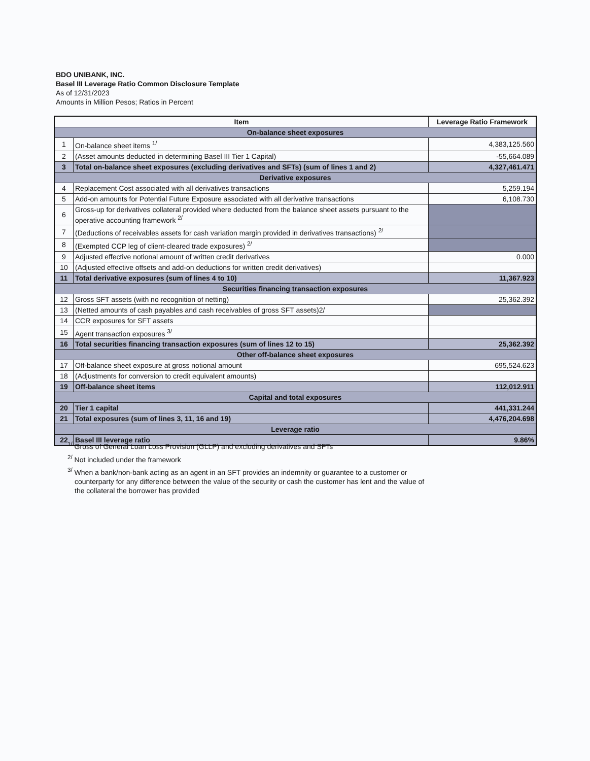BDO UNIBANK, INC.
Basel III Leverage Ratio Common Disclosure Template
As of 12/31/2023
Amounts in Million Pesos; Ratios in Percent
| Item | | Leverage Ratio Framework |
| --- | --- | --- |
| On-balance sheet exposures | | |
| 1 | On-balance sheet items <sup>1/</sup> | 4,383,125.560 |
| 2 | (Asset amounts deducted in determining Basel III Tier 1 Capital) | -55,664.089 |
| 3 | Total on-balance sheet exposures (excluding derivatives and SFTs) (sum of lines 1 and 2) | 4,327,461.471 |
| Derivative exposures | | |
| 4 | Replacement Cost associated with all derivatives transactions | 5,259.194 |
| 5 | Add-on amounts for Potential Future Exposure associated with all derivative transactions | 6,108.730 |
| 6 | Gross-up for derivatives collateral provided where deducted from the balance sheet assets pursuant to the operative accounting framework <sup>2/</sup> | |
| 7 | (Deductions of receivables assets for cash variation margin provided in derivatives transactions) <sup>2/</sup> | |
| 8 | (Exempted CCP leg of client-cleared trade exposures) <sup>2/</sup> | |
| 9 | Adjusted effective notional amount of written credit derivatives | 0.000 |
| 10 | (Adjusted effective offsets and add-on deductions for written credit derivatives) | |
| 11 | Total derivative exposures (sum of lines 4 to 10) | 11,367.923 |
| Securities financing transaction exposures | | |
| 12 | Gross SFT assets (with no recognition of netting) | 25,362.392 |
| 13 | (Netted amounts of cash payables and cash receivables of gross SFT assets)2/ | |
| 14 | CCR exposures for SFT assets | |
| 15 | Agent transaction exposures <sup>3/</sup> | |
| 16 | Total securities financing transaction exposures (sum of lines 12 to 15) | 25,362.392 |
| Other off-balance sheet exposures | | |
| 17 | Off-balance sheet exposure at gross notional amount | 695,524.623 |
| 18 | (Adjustments for conversion to credit equivalent amounts) | |
| 19 | Off-balance sheet items | 112,012.911 |
| Capital and total exposures | | |
| 20 | Tier 1 capital | 441,331.244 |
| 21 | Total exposures (sum of lines 3, 11, 16 and 19) | 4,476,204.698 |
| Leverage ratio | | |
| 22 | Basel III leverage ratio | 9.86% |
<sup>1/</sup> Gross of General Loan Loss Provision (GLLP) and excluding derivatives and SFTs
<sup>2/</sup> Not included under the framework
<sup>3/</sup> When a bank/non-bank acting as an agent in an SFT provides an indemnity or guarantee to a customer or counterparty for any difference between the value of the security or cash the customer has lent and the value of the collateral the borrower has provided